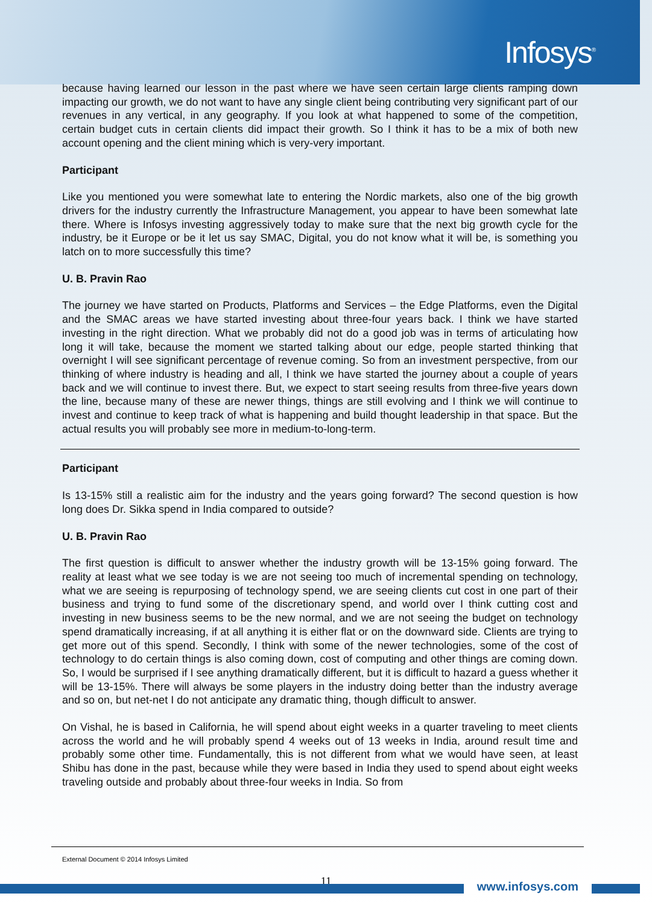Infosys<sup>®</sup>
because having learned our lesson in the past where we have seen certain large clients ramping down impacting our growth, we do not want to have any single client being contributing very significant part of our revenues in any vertical, in any geography. If you look at what happened to some of the competition, certain budget cuts in certain clients did impact their growth. So I think it has to be a mix of both new account opening and the client mining which is very-very important.
Participant
Like you mentioned you were somewhat late to entering the Nordic markets, also one of the big growth drivers for the industry currently the Infrastructure Management, you appear to have been somewhat late there. Where is Infosys investing aggressively today to make sure that the next big growth cycle for the industry, be it Europe or be it let us say SMAC, Digital, you do not know what it will be, is something you latch on to more successfully this time?
U. B. Pravin Rao
The journey we have started on Products, Platforms and Services – the Edge Platforms, even the Digital and the SMAC areas we have started investing about three-four years back. I think we have started investing in the right direction. What we probably did not do a good job was in terms of articulating how long it will take, because the moment we started talking about our edge, people started thinking that overnight I will see significant percentage of revenue coming. So from an investment perspective, from our thinking of where industry is heading and all, I think we have started the journey about a couple of years back and we will continue to invest there. But, we expect to start seeing results from three-five years down the line, because many of these are newer things, things are still evolving and I think we will continue to invest and continue to keep track of what is happening and build thought leadership in that space. But the actual results you will probably see more in medium-to-long-term.
Participant
Is 13-15% still a realistic aim for the industry and the years going forward? The second question is how long does Dr. Sikka spend in India compared to outside?
U. B. Pravin Rao
The first question is difficult to answer whether the industry growth will be 13-15% going forward. The reality at least what we see today is we are not seeing too much of incremental spending on technology, what we are seeing is repurposing of technology spend, we are seeing clients cut cost in one part of their business and trying to fund some of the discretionary spend, and world over I think cutting cost and investing in new business seems to be the new normal, and we are not seeing the budget on technology spend dramatically increasing, if at all anything it is either flat or on the downward side. Clients are trying to get more out of this spend. Secondly, I think with some of the newer technologies, some of the cost of technology to do certain things is also coming down, cost of computing and other things are coming down. So, I would be surprised if I see anything dramatically different, but it is difficult to hazard a guess whether it will be 13-15%. There will always be some players in the industry doing better than the industry average and so on, but net-net I do not anticipate any dramatic thing, though difficult to answer.
On Vishal, he is based in California, he will spend about eight weeks in a quarter traveling to meet clients across the world and he will probably spend 4 weeks out of 13 weeks in India, around result time and probably some other time. Fundamentally, this is not different from what we would have seen, at least Shibu has done in the past, because while they were based in India they used to spend about eight weeks traveling outside and probably about three-four weeks in India. So from
External Document © 2014 Infosys Limited
11 www.infosys.com